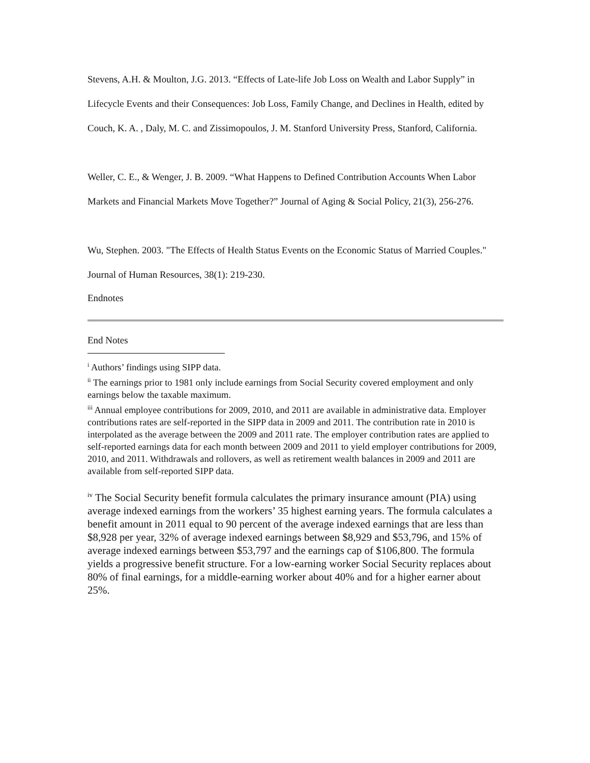Stevens, A.H. & Moulton, J.G. 2013. “Effects of Late-life Job Loss on Wealth and Labor Supply” in Lifecycle Events and their Consequences: Job Loss, Family Change, and Declines in Health, edited by Couch, K. A. , Daly, M. C. and Zissimopoulos, J. M. Stanford University Press, Stanford, California.
Weller, C. E., & Wenger, J. B. 2009. “What Happens to Defined Contribution Accounts When Labor Markets and Financial Markets Move Together?” Journal of Aging & Social Policy, 21(3), 256-276.
Wu, Stephen. 2003. "The Effects of Health Status Events on the Economic Status of Married Couples." Journal of Human Resources, 38(1): 219-230.
Endnotes
End Notes
<sup>i</sup> Authors’ findings using SIPP data.
<sup>ii</sup> The earnings prior to 1981 only include earnings from Social Security covered employment and only earnings below the taxable maximum.
<sup>iii</sup> Annual employee contributions for 2009, 2010, and 2011 are available in administrative data. Employer contributions rates are self-reported in the SIPP data in 2009 and 2011. The contribution rate in 2010 is interpolated as the average between the 2009 and 2011 rate. The employer contribution rates are applied to self-reported earnings data for each month between 2009 and 2011 to yield employer contributions for 2009, 2010, and 2011. Withdrawals and rollovers, as well as retirement wealth balances in 2009 and 2011 are available from self-reported SIPP data.
<sup>iv</sup> The Social Security benefit formula calculates the primary insurance amount (PIA) using average indexed earnings from the workers’ 35 highest earning years. The formula calculates a benefit amount in 2011 equal to 90 percent of the average indexed earnings that are less than $8,928 per year, 32% of average indexed earnings between $8,929 and $53,796, and 15% of average indexed earnings between $53,797 and the earnings cap of $106,800. The formula yields a progressive benefit structure. For a low-earning worker Social Security replaces about 80% of final earnings, for a middle-earning worker about 40% and for a higher earner about 25%.